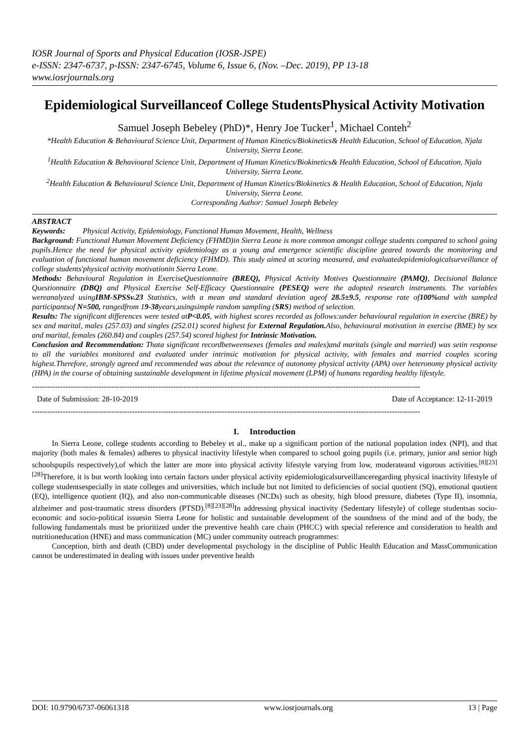IOSR Journal of Sports and Physical Education (IOSR-JSPE)
e-ISSN: 2347-6737, p-ISSN: 2347-6745, Volume 6, Issue 6, (Nov. –Dec. 2019), PP 13-18
www.iosrjournals.org
Epidemiological Surveillanceof College StudentsPhysical Activity Motivation
Samuel Joseph Bebeley (PhD)*, Henry Joe Tucker<sup>1</sup>, Michael Conteh<sup>2</sup>
*Health Education & Behavioural Science Unit, Department of Human Kinetics/Biokinetics& Health Education, School of Education, Njala University, Sierra Leone.
<sup>1</sup> Health Education & Behavioural Science Unit, Department of Human Kinetics/Biokinetics& Health Education, School of Education, Njala University, Sierra Leone.
<sup>2</sup> Health Education & Behavioural Science Unit, Department of Human Kinetics/Biokinetics & Health Education, School of Education, Njala University, Sierra Leone.
Corresponding Author: Samuel Joseph Bebeley
ABSTRACT
Keywords: Physical Activity, Epidemiology, Functional Human Movement, Health, Wellness
Background: Functional Human Movement Deficiency (FHMD)in Sierra Leone is more common amongst college students compared to school going pupils.Hence the need for physical activity epidemiology as a young and emergence scientific discipline geared towards the monitoring and evaluation of functional human movement deficiency (FHMD). This study aimed at scoring measured, and evaluatedepidemiologicalsurveillance of college students'physical activity motivationin Sierra Leone.
Methods: Behavioural Regulation in ExerciseQuestionnaire (BREQ), Physical Activity Motives Questionnaire (PAMQ), Decisional Balance Questionnaire (DBQ) and Physical Exercise Self-Efficacy Questionnaire (PESEQ) were the adopted research instruments. The variables wereanalyzed usingIBM-SPSSv.23 Statistics, with a mean and standard deviation ageof 28.5±9.5, response rate of100% and with sampled participantsof N=500, rangedfrom 19-38years,usingsimple random sampling (SRS) method of selection.
Results: The significant differences were tested atP<0.05, with highest scores recorded as follows:under behavioural regulation in exercise (BRE) by sex and marital, males (257.03) and singles (252.01) scored highest for External Regulation. Also, behavioural motivation in exercise (BME) by sex and marital, females (260.84) and couples (257.54) scored highest for Intrinsic Motivation.
Conclusion and Recommendation: Thata significant recordbetweensexes (females and males)and maritals (single and married) was setin response to all the variables monitored and evaluated under intrinsic motivation for physical activity, with females and married couples scoring highest.Therefore, strongly agreed and recommended was about the relevance of autonomy physical activity (APA) over heteronomy physical activity (HPA) in the course of obtaining sustainable development in lifetime physical movement (LPM) of humans regarding healthy lifestyle.
-------------------------------------------------------------------------------------------------------------------------------------------------------
Date of Submission: 28-10-2019 Date of Acceptance: 12-11-2019
-------------------------------------------------------------------------------------------------------------------------------------------------------
I. Introduction
In Sierra Leone, college students according to Bebeley et al., make up a significant portion of the national population index (NPI), and that majority (both males & females) adheres to physical inactivity lifestyle when compared to school going pupils (i.e. primary, junior and senior high schoolspupils respectively),of which the latter are more into physical activity lifestyle varying from low, moderateand vigorous activities.<sup>[8][23][28]</sup>Therefore, it is but worth looking into certain factors under physical activity epidemiologicalsurveillanceregarding physical inactivity lifestyle of college studentsespecially in state colleges and universities, which include but not limited to deficiencies of social quotient (SQ), emotional quotient (EQ), intelligence quotient (IQ), and also non-communicable diseases (NCDs) such as obesity, high blood pressure, diabetes (Type II), insomnia, alzheimer and post-traumatic stress disorders (PTSD).<sup>[8][23][28]</sup>In addressing physical inactivity (Sedentary lifestyle) of college studentsas socio-economic and socio-political issuesin Sierra Leone for holistic and sustainable development of the soundness of the mind and of the body, the following fundamentals must be prioritized under the preventive health care chain (PHCC) with special reference and consideration to health and nutritioneducation (HNE) and mass communication (MC) under community outreach programmes:
Conception, birth and death (CBD) under developmental psychology in the discipline of Public Health Education and MassCommunication cannot be underestimated in dealing with issues under preventive health
DOI: 10.9790/6737-06061318 www.iosrjournals.org 13 | Page